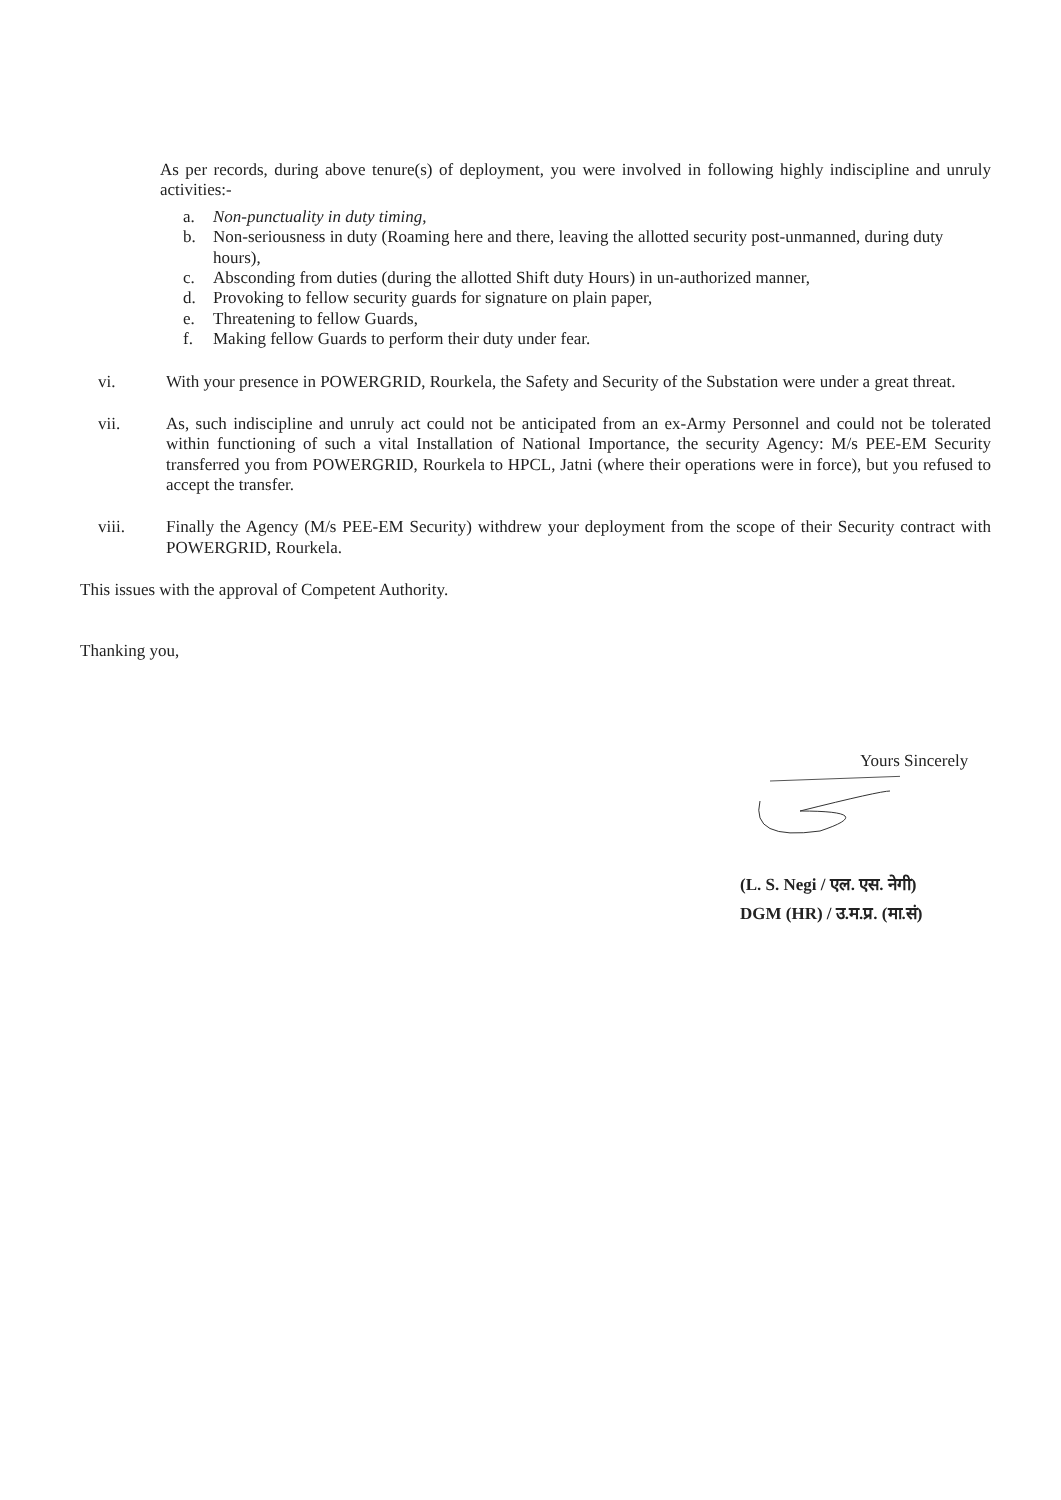As per records, during above tenure(s) of deployment, you were involved in following highly indiscipline and unruly activities:-
a. Non-punctuality in duty timing,
b. Non-seriousness in duty (Roaming here and there, leaving the allotted security post-unmanned, during duty hours),
c. Absconding from duties (during the allotted Shift duty Hours) in un-authorized manner,
d. Provoking to fellow security guards for signature on plain paper,
e. Threatening to fellow Guards,
f. Making fellow Guards to perform their duty under fear.
vi. With your presence in POWERGRID, Rourkela, the Safety and Security of the Substation were under a great threat.
vii. As, such indiscipline and unruly act could not be anticipated from an ex-Army Personnel and could not be tolerated within functioning of such a vital Installation of National Importance, the security Agency: M/s PEE-EM Security transferred you from POWERGRID, Rourkela to HPCL, Jatni (where their operations were in force), but you refused to accept the transfer.
viii. Finally the Agency (M/s PEE-EM Security) withdrew your deployment from the scope of their Security contract with POWERGRID, Rourkela.
This issues with the approval of Competent Authority.
Thanking you,
Yours Sincerely
(L. S. Negi / एल. एस. नेगी)
DGM (HR) / उ.म.प्र. (मा.सं)